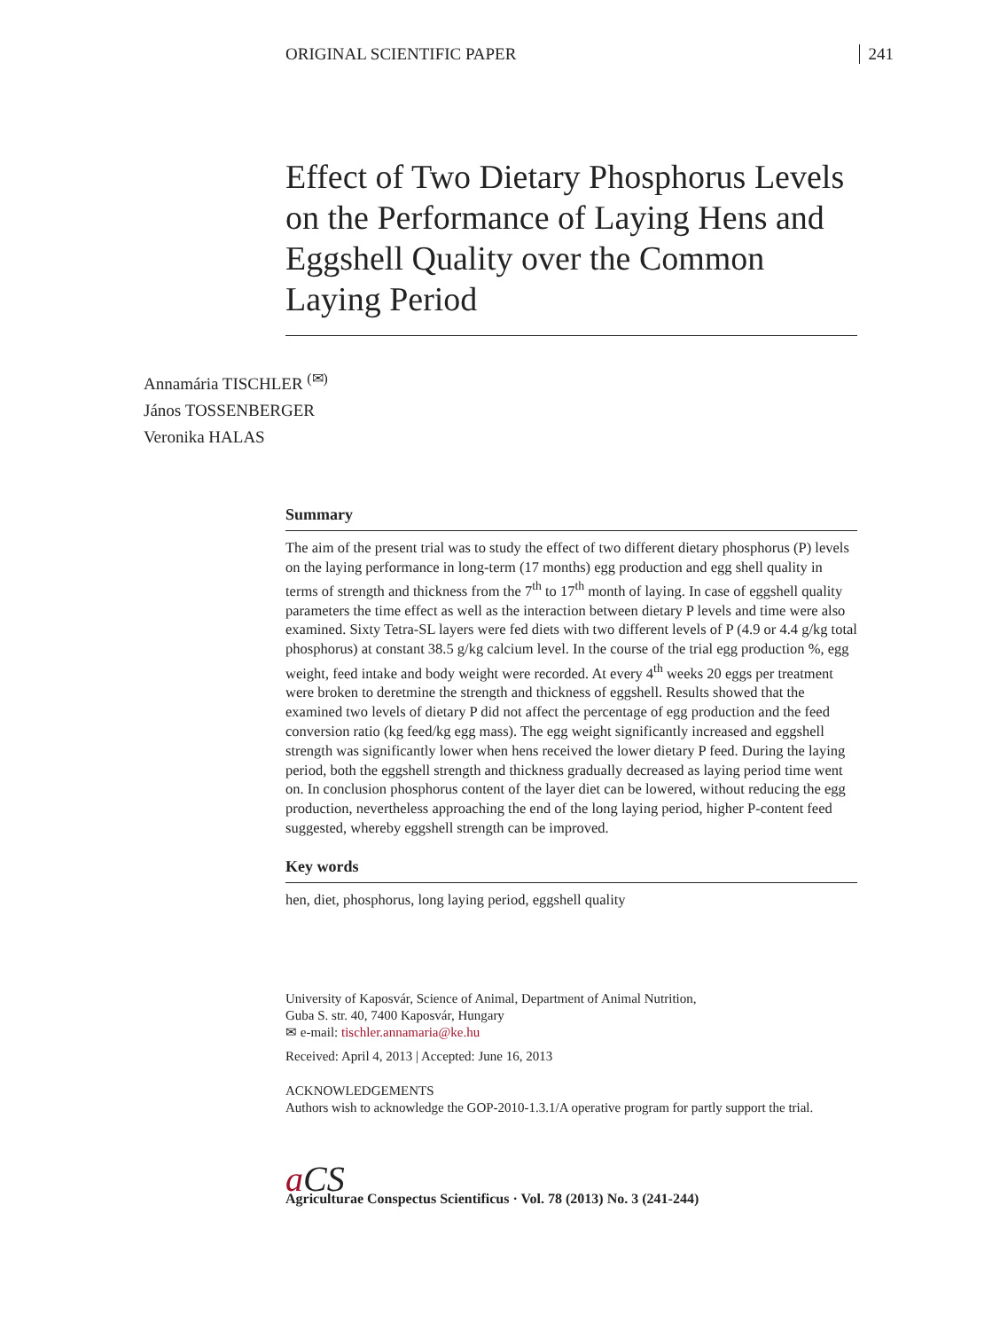ORIGINAL SCIENTIFIC PAPER 241
Effect of Two Dietary Phosphorus Levels on the Performance of Laying Hens and Eggshell Quality over the Common Laying Period
Annamária TISCHLER <sup>(✉)</sup>
János TOSSENBERGER
Veronika HALAS
Summary
The aim of the present trial was to study the effect of two different dietary phosphorus (P) levels on the laying performance in long-term (17 months) egg production and egg shell quality in terms of strength and thickness from the 7<sup>th</sup> to 17<sup>th</sup> month of laying. In case of eggshell quality parameters the time effect as well as the interaction between dietary P levels and time were also examined. Sixty Tetra-SL layers were fed diets with two different levels of P (4.9 or 4.4 g/kg total phosphorus) at constant 38.5 g/kg calcium level. In the course of the trial egg production %, egg weight, feed intake and body weight were recorded. At every 4<sup>th</sup> weeks 20 eggs per treatment were broken to deretmine the strength and thickness of eggshell. Results showed that the examined two levels of dietary P did not affect the percentage of egg production and the feed conversion ratio (kg feed/kg egg mass). The egg weight significantly increased and eggshell strength was significantly lower when hens received the lower dietary P feed. During the laying period, both the eggshell strength and thickness gradually decreased as laying period time went on. In conclusion phosphorus content of the layer diet can be lowered, without reducing the egg production, nevertheless approaching the end of the long laying period, higher P-content feed suggested, whereby eggshell strength can be improved.
Key words
hen, diet, phosphorus, long laying period, eggshell quality
University of Kaposvár, Science of Animal, Department of Animal Nutrition,
Guba S. str. 40, 7400 Kaposvár, Hungary
✉ e-mail: tischler.annamaria@ke.hu
Received: April 4, 2013 | Accepted: June 16, 2013
ACKNOWLEDGEMENTS
Authors wish to acknowledge the GOP-2010-1.3.1/A operative program for partly support the trial.
aCS
Agriculturae Conspectus Scientificus · Vol. 78 (2013) No. 3 (241-244)